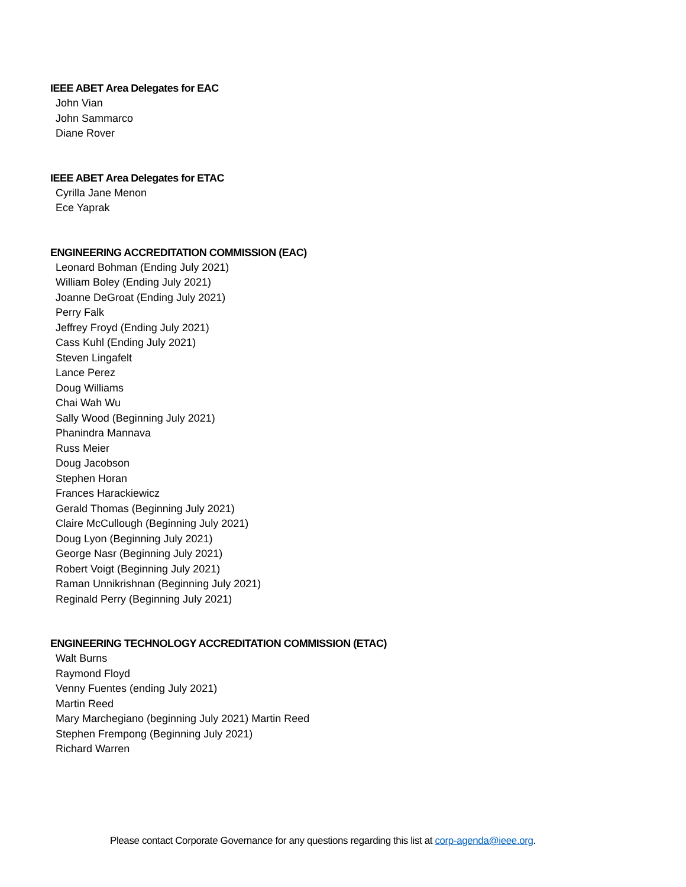IEEE ABET Area Delegates for EAC
John Vian
John Sammarco
Diane Rover
IEEE ABET Area Delegates for ETAC
Cyrilla Jane Menon
Ece Yaprak
ENGINEERING ACCREDITATION COMMISSION (EAC)
Leonard Bohman (Ending July 2021)
William Boley (Ending July 2021)
Joanne DeGroat (Ending July 2021)
Perry Falk
Jeffrey Froyd (Ending July 2021)
Cass Kuhl (Ending July 2021)
Steven Lingafelt
Lance Perez
Doug Williams
Chai Wah Wu
Sally Wood (Beginning July 2021)
Phanindra Mannava
Russ Meier
Doug Jacobson
Stephen Horan
Frances Harackiewicz
Gerald Thomas (Beginning July 2021)
Claire McCullough (Beginning July 2021)
Doug Lyon (Beginning July 2021)
George Nasr (Beginning July 2021)
Robert Voigt (Beginning July 2021)
Raman Unnikrishnan (Beginning July 2021)
Reginald Perry (Beginning July 2021)
ENGINEERING TECHNOLOGY ACCREDITATION COMMISSION (ETAC)
Walt Burns
Raymond Floyd
Venny Fuentes (ending July 2021)
Martin Reed
Mary Marchegiano (beginning July 2021) Martin Reed
Stephen Frempong (Beginning July 2021)
Richard Warren
Please contact Corporate Governance for any questions regarding this list at corp-agenda@ieee.org.